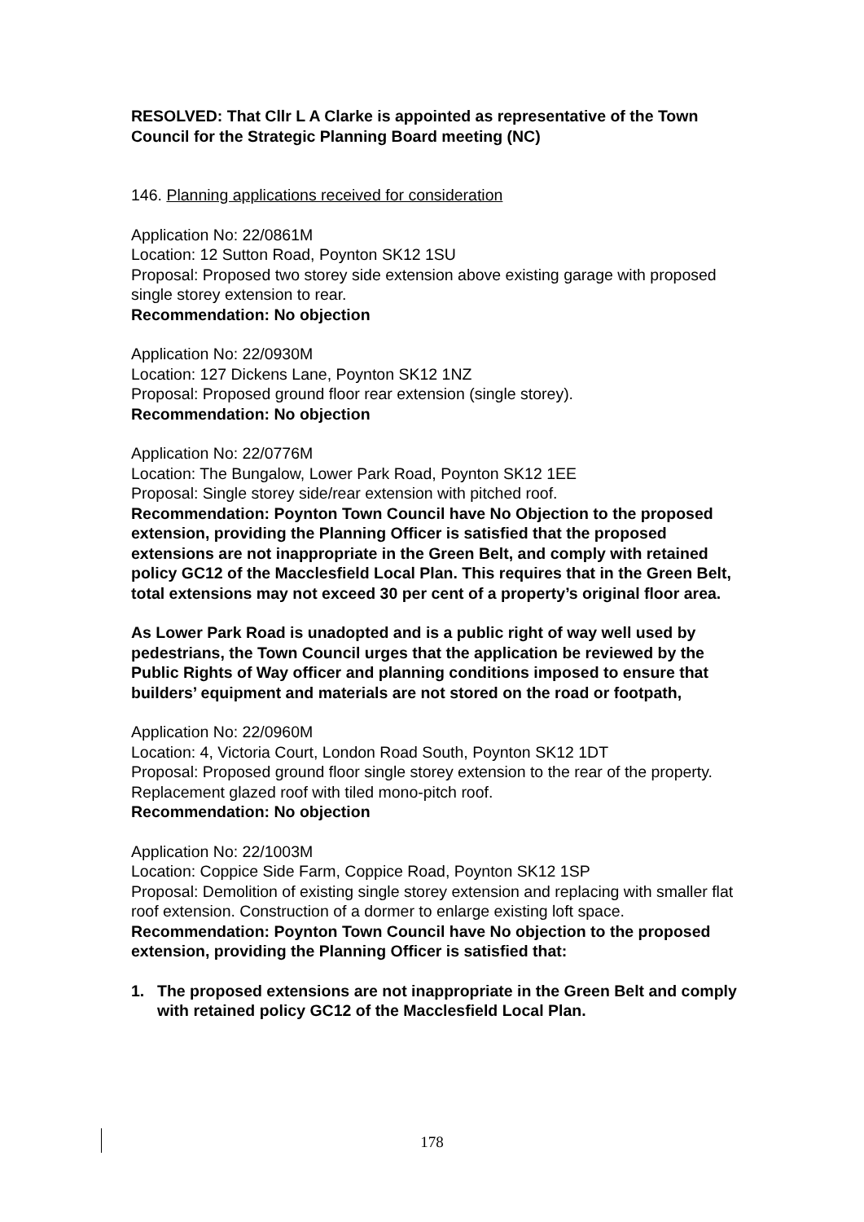RESOLVED: That Cllr L A Clarke is appointed as representative of the Town Council for the Strategic Planning Board meeting (NC)
146. Planning applications received for consideration
Application No: 22/0861M
Location: 12 Sutton Road, Poynton SK12 1SU
Proposal: Proposed two storey side extension above existing garage with proposed single storey extension to rear.
Recommendation: No objection
Application No: 22/0930M
Location: 127 Dickens Lane, Poynton SK12 1NZ
Proposal: Proposed ground floor rear extension (single storey).
Recommendation: No objection
Application No: 22/0776M
Location: The Bungalow, Lower Park Road, Poynton SK12 1EE
Proposal: Single storey side/rear extension with pitched roof.
Recommendation: Poynton Town Council have No Objection to the proposed extension, providing the Planning Officer is satisfied that the proposed extensions are not inappropriate in the Green Belt, and comply with retained policy GC12 of the Macclesfield Local Plan. This requires that in the Green Belt, total extensions may not exceed 30 per cent of a property’s original floor area.
As Lower Park Road is unadopted and is a public right of way well used by pedestrians, the Town Council urges that the application be reviewed by the Public Rights of Way officer and planning conditions imposed to ensure that builders’ equipment and materials are not stored on the road or footpath,
Application No: 22/0960M
Location: 4, Victoria Court, London Road South, Poynton SK12 1DT
Proposal: Proposed ground floor single storey extension to the rear of the property. Replacement glazed roof with tiled mono-pitch roof.
Recommendation: No objection
Application No: 22/1003M
Location: Coppice Side Farm, Coppice Road, Poynton SK12 1SP
Proposal: Demolition of existing single storey extension and replacing with smaller flat roof extension. Construction of a dormer to enlarge existing loft space.
Recommendation: Poynton Town Council have No objection to the proposed extension, providing the Planning Officer is satisfied that:
1. The proposed extensions are not inappropriate in the Green Belt and comply with retained policy GC12 of the Macclesfield Local Plan.
178